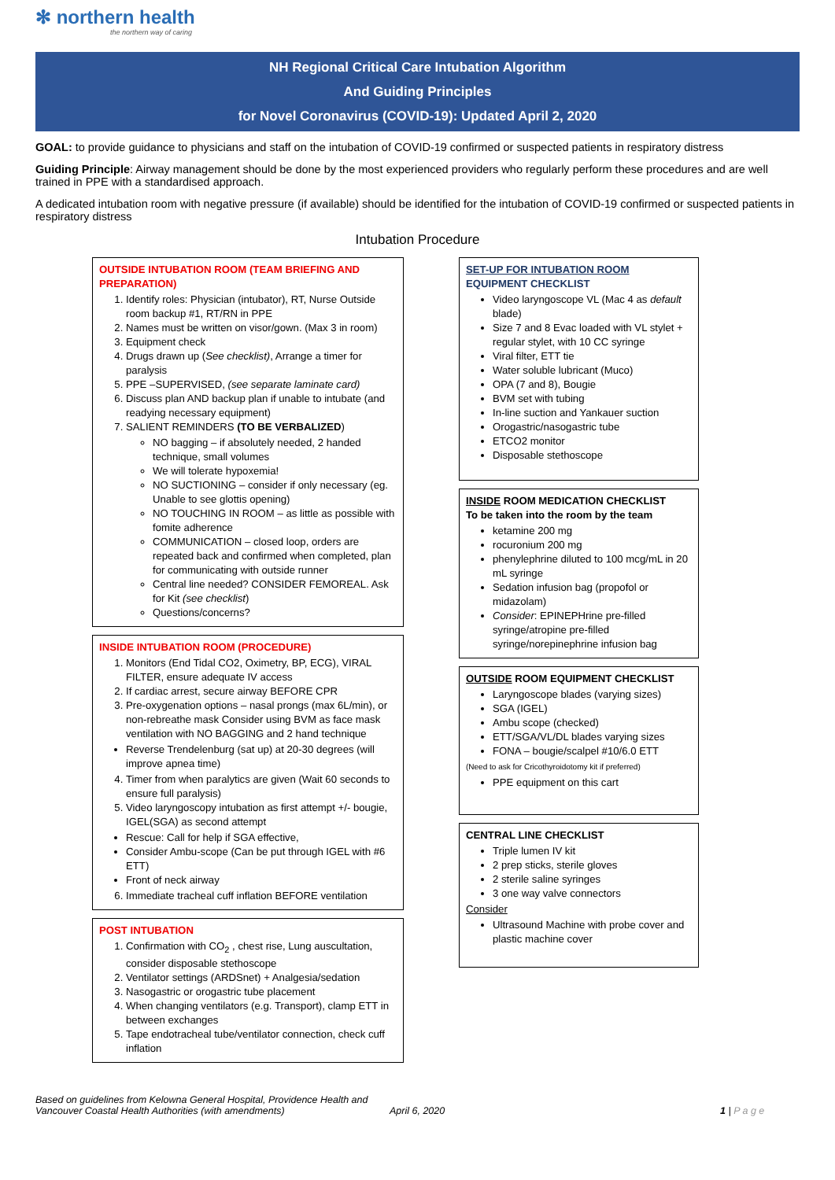✻ northern health
the northern way of caring
NH Regional Critical Care Intubation Algorithm
And Guiding Principles
for Novel Coronavirus (COVID-19): Updated April 2, 2020
GOAL: to provide guidance to physicians and staff on the intubation of COVID-19 confirmed or suspected patients in respiratory distress
Guiding Principle: Airway management should be done by the most experienced providers who regularly perform these procedures and are well trained in PPE with a standardised approach.
A dedicated intubation room with negative pressure (if available) should be identified for the intubation of COVID-19 confirmed or suspected patients in respiratory distress
Intubation Procedure
OUTSIDE INTUBATION ROOM (TEAM BRIEFING AND PREPARATION)
1. Identify roles: Physician (intubator), RT, Nurse Outside room backup #1, RT/RN in PPE
2. Names must be written on visor/gown. (Max 3 in room)
3. Equipment check
4. Drugs drawn up (See checklist), Arrange a timer for paralysis
5. PPE –SUPERVISED, (see separate laminate card)
6. Discuss plan AND backup plan if unable to intubate (and readying necessary equipment)
7. SALIENT REMINDERS (TO BE VERBALIZED)
NO bagging – if absolutely needed, 2 handed technique, small volumes
We will tolerate hypoxemia!
NO SUCTIONING – consider if only necessary (eg. Unable to see glottis opening)
NO TOUCHING IN ROOM – as little as possible with fomite adherence
COMMUNICATION – closed loop, orders are repeated back and confirmed when completed, plan for communicating with outside runner
Central line needed? CONSIDER FEMOREAL. Ask for Kit (see checklist)
Questions/concerns?
INSIDE INTUBATION ROOM (PROCEDURE)
1. Monitors (End Tidal CO2, Oximetry, BP, ECG), VIRAL FILTER, ensure adequate IV access
2. If cardiac arrest, secure airway BEFORE CPR
3. Pre-oxygenation options – nasal prongs (max 6L/min), or non-rebreathe mask Consider using BVM as face mask ventilation with NO BAGGING and 2 hand technique
Reverse Trendelenburg (sat up) at 20-30 degrees (will improve apnea time)
4. Timer from when paralytics are given (Wait 60 seconds to ensure full paralysis)
5. Video laryngoscopy intubation as first attempt +/- bougie, IGEL(SGA) as second attempt
Rescue: Call for help if SGA effective,
Consider Ambu-scope (Can be put through IGEL with #6 ETT)
Front of neck airway
6. Immediate tracheal cuff inflation BEFORE ventilation
POST INTUBATION
1. Confirmation with CO<sub>2</sub> , chest rise, Lung auscultation, consider disposable stethoscope
2. Ventilator settings (ARDSnet) + Analgesia/sedation
3. Nasogastric or orogastric tube placement
4. When changing ventilators (e.g. Transport), clamp ETT in between exchanges
5. Tape endotracheal tube/ventilator connection, check cuff inflation
SET-UP FOR INTUBATION ROOM EQUIPMENT CHECKLIST
Video laryngoscope VL (Mac 4 as default blade)
Size 7 and 8 Evac loaded with VL stylet + regular stylet, with 10 CC syringe
Viral filter, ETT tie
Water soluble lubricant (Muco)
OPA (7 and 8), Bougie
BVM set with tubing
In-line suction and Yankauer suction
Orogastric/nasogastric tube
ETCO2 monitor
Disposable stethoscope
INSIDE ROOM MEDICATION CHECKLIST
To be taken into the room by the team
ketamine 200 mg
rocuronium 200 mg
phenylephrine diluted to 100 mcg/mL in 20 mL syringe
Sedation infusion bag (propofol or midazolam)
Consider: EPINEPHrine pre-filled syringe/atropine pre-filled syringe/norepinephrine infusion bag
OUTSIDE ROOM EQUIPMENT CHECKLIST
Laryngoscope blades (varying sizes)
SGA (IGEL)
Ambu scope (checked)
ETT/SGA/VL/DL blades varying sizes
FONA – bougie/scalpel #10/6.0 ETT
(Need to ask for Cricothyroidotomy kit if preferred)
PPE equipment on this cart
CENTRAL LINE CHECKLIST
Triple lumen IV kit
2 prep sticks, sterile gloves
2 sterile saline syringes
3 one way valve connectors
Consider
Ultrasound Machine with probe cover and plastic machine cover
Based on guidelines from Kelowna General Hospital, Providence Health and Vancouver Coastal Health Authorities (with amendments)
April 6, 2020 1 | P a g e